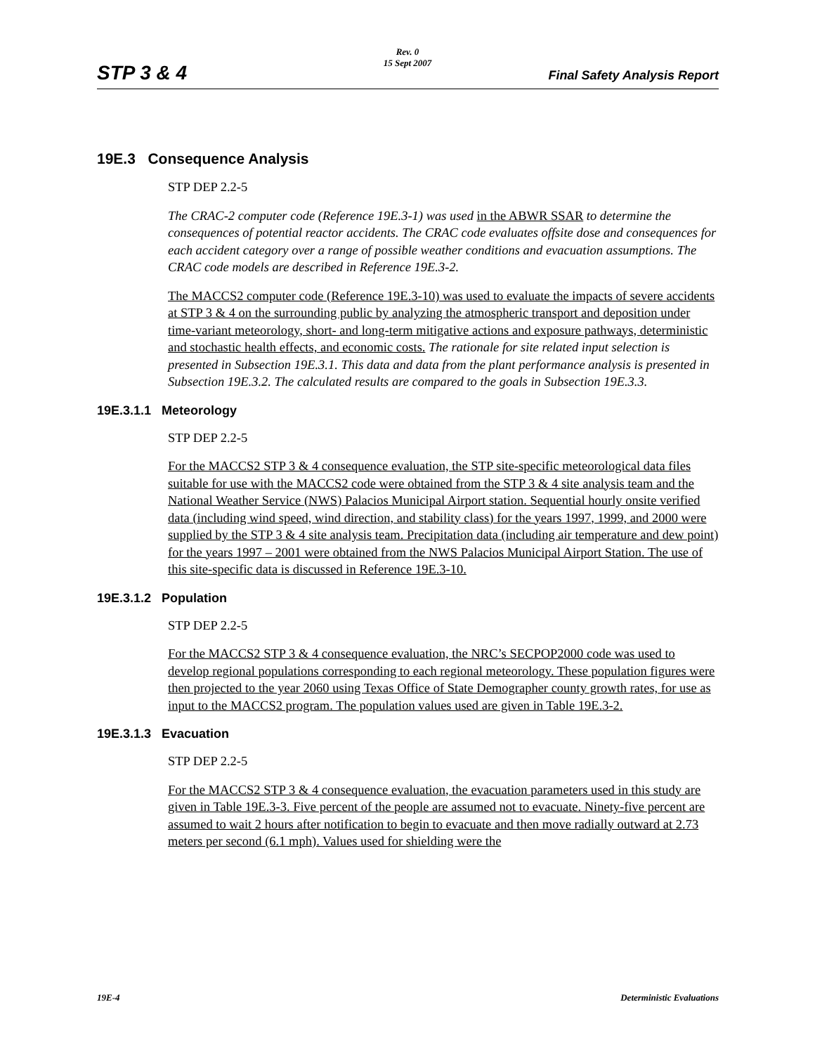Rev. 0
15 Sept 2007
STP 3 & 4 Final Safety Analysis Report
19E.3 Consequence Analysis
STP DEP 2.2-5
The CRAC-2 computer code (Reference 19E.3-1) was used in the ABWR SSAR to determine the consequences of potential reactor accidents. The CRAC code evaluates offsite dose and consequences for each accident category over a range of possible weather conditions and evacuation assumptions. The CRAC code models are described in Reference 19E.3-2.
The MACCS2 computer code (Reference 19E.3-10) was used to evaluate the impacts of severe accidents at STP 3 & 4 on the surrounding public by analyzing the atmospheric transport and deposition under time-variant meteorology, short- and long-term mitigative actions and exposure pathways, deterministic and stochastic health effects, and economic costs. The rationale for site related input selection is presented in Subsection 19E.3.1. This data and data from the plant performance analysis is presented in Subsection 19E.3.2. The calculated results are compared to the goals in Subsection 19E.3.3.
19E.3.1.1 Meteorology
STP DEP 2.2-5
For the MACCS2 STP 3 & 4 consequence evaluation, the STP site-specific meteorological data files suitable for use with the MACCS2 code were obtained from the STP 3 & 4 site analysis team and the National Weather Service (NWS) Palacios Municipal Airport station. Sequential hourly onsite verified data (including wind speed, wind direction, and stability class) for the years 1997, 1999, and 2000 were supplied by the STP 3 & 4 site analysis team. Precipitation data (including air temperature and dew point) for the years 1997 – 2001 were obtained from the NWS Palacios Municipal Airport Station. The use of this site-specific data is discussed in Reference 19E.3-10.
19E.3.1.2 Population
STP DEP 2.2-5
For the MACCS2 STP 3 & 4 consequence evaluation, the NRC’s SECPOP2000 code was used to develop regional populations corresponding to each regional meteorology. These population figures were then projected to the year 2060 using Texas Office of State Demographer county growth rates, for use as input to the MACCS2 program. The population values used are given in Table 19E.3-2.
19E.3.1.3 Evacuation
STP DEP 2.2-5
For the MACCS2 STP 3 & 4 consequence evaluation, the evacuation parameters used in this study are given in Table 19E.3-3. Five percent of the people are assumed not to evacuate. Ninety-five percent are assumed to wait 2 hours after notification to begin to evacuate and then move radially outward at 2.73 meters per second (6.1 mph). Values used for shielding were the
19E-4 Deterministic Evaluations